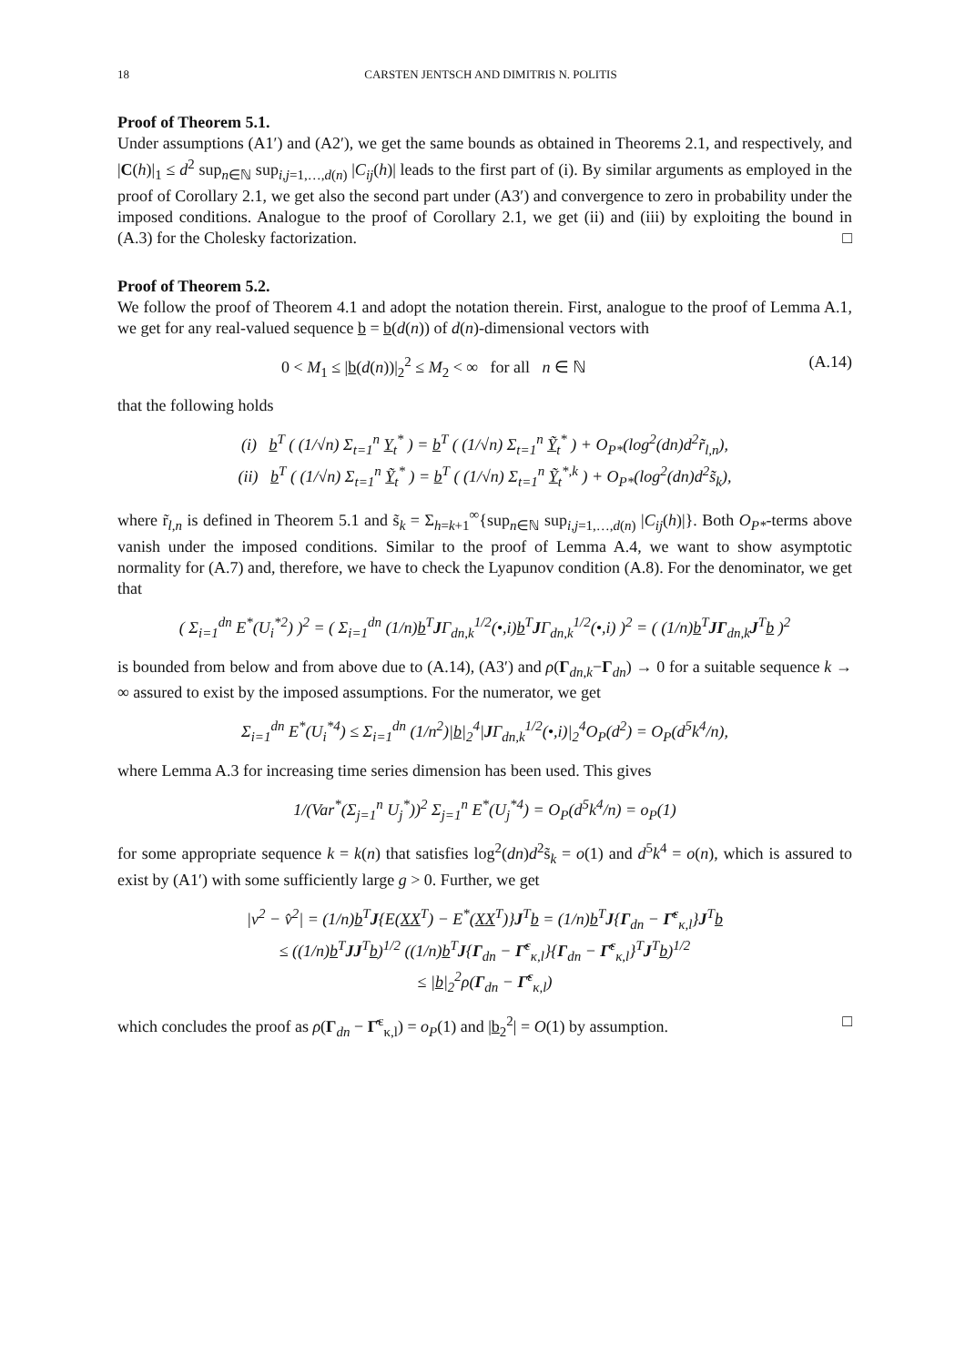18 CARSTEN JENTSCH AND DIMITRIS N. POLITIS
Proof of Theorem 5.1.
Under assumptions (A1′) and (A2′), we get the same bounds as obtained in Theorems 2.1, and respectively, and |C(h)|<sub>1</sub> ≤ d<sup>2</sup> sup<sub>n∈ℕ</sub> sup<sub>i,j=1,…,d(n)</sub> |C<sub>ij</sub>(h)| leads to the first part of (i). By similar arguments as employed in the proof of Corollary 2.1, we get also the second part under (A3′) and convergence to zero in probability under the imposed conditions. Analogue to the proof of Corollary 2.1, we get (ii) and (iii) by exploiting the bound in (A.3) for the Cholesky factorization. □
Proof of Theorem 5.2.
We follow the proof of Theorem 4.1 and adopt the notation therein. First, analogue to the proof of Lemma A.1, we get for any real-valued sequence b = b(d(n)) of d(n)-dimensional vectors with
0 < M<sub>1</sub> ≤ |b(d(n))|<sub>2</sub><sup>2</sup> ≤ M<sub>2</sub> < ∞ for all n ∈ ℕ (A.14)
that the following holds
(i) b<sup>T</sup> ( (1/√n) Σ<sub>t=1</sub><sup>n</sup> Y<sub>t</sub><sup>*</sup> ) = b<sup>T</sup> ( (1/√n) Σ<sub>t=1</sub><sup>n</sup> Ỹ<sub>t</sub><sup>*</sup> ) + O<sub>P*</sub>(log<sup>2</sup>(dn)d<sup>2</sup>r̃<sub>l,n</sub>),
(ii) b<sup>T</sup> ( (1/√n) Σ<sub>t=1</sub><sup>n</sup> Ỹ<sub>t</sub><sup>*</sup> ) = b<sup>T</sup> ( (1/√n) Σ<sub>t=1</sub><sup>n</sup> Ỹ<sub>t</sub><sup>*,k</sup> ) + O<sub>P*</sub>(log<sup>2</sup>(dn)d<sup>2</sup>s̃<sub>k</sub>),
where r̃<sub>l,n</sub> is defined in Theorem 5.1 and s̃<sub>k</sub> = Σ<sub>h=k+1</sub><sup>∞</sup>{sup<sub>n∈ℕ</sub> sup<sub>i,j=1,…,d(n)</sub> |C<sub>ij</sub>(h)|}. Both O<sub>P*</sub>-terms above vanish under the imposed conditions. Similar to the proof of Lemma A.4, we want to show asymptotic normality for (A.7) and, therefore, we have to check the Lyapunov condition (A.8). For the denominator, we get that
( Σ<sub>i=1</sub><sup>dn</sup> E<sup>*</sup>(U<sub>i</sub><sup>*2</sup>) )<sup>2</sup> = ( Σ<sub>i=1</sub><sup>dn</sup> (1/n)b<sup>T</sup>JΓ<sub>dn,k</sub><sup>1/2</sup>(•,i)b<sup>T</sup>JΓ<sub>dn,k</sub><sup>1/2</sup>(•,i) )<sup>2</sup> = ( (1/n)b<sup>T</sup>JΓ<sub>dn,k</sub>J<sup>T</sup>b )<sup>2</sup>
is bounded from below and from above due to (A.14), (A3′) and ρ(Γ<sub>dn,k</sub>−Γ<sub>dn</sub>) → 0 for a suitable sequence k → ∞ assured to exist by the imposed assumptions. For the numerator, we get
Σ<sub>i=1</sub><sup>dn</sup> E<sup>*</sup>(U<sub>i</sub><sup>*4</sup>) ≤ Σ<sub>i=1</sub><sup>dn</sup> (1/n<sup>2</sup>)|b|<sub>2</sub><sup>4</sup>|JΓ<sub>dn,k</sub><sup>1/2</sup>(•,i)|<sub>2</sub><sup>4</sup>O<sub>P</sub>(d<sup>2</sup>) = O<sub>P</sub>(d<sup>5</sup>k<sup>4</sup>/n),
where Lemma A.3 for increasing time series dimension has been used. This gives
1/(Var<sup>*</sup>(Σ<sub>j=1</sub><sup>n</sup> U<sub>j</sub><sup>*</sup>))<sup>2</sup> Σ<sub>j=1</sub><sup>n</sup> E<sup>*</sup>(U<sub>j</sub><sup>*4</sup>) = O<sub>P</sub>(d<sup>5</sup>k<sup>4</sup>/n) = o<sub>P</sub>(1)
for some appropriate sequence k = k(n) that satisfies log<sup>2</sup>(dn)d<sup>2</sup>s̃<sub>k</sub> = o(1) and d<sup>5</sup>k<sup>4</sup> = o(n), which is assured to exist by (A1′) with some sufficiently large g > 0. Further, we get
|v<sup>2</sup> − v̂<sup>2</sup>| = (1/n)b<sup>T</sup>J{E(XX<sup>T</sup>) − E<sup>*</sup>(XX<sup>T</sup>)}J<sup>T</sup>b = (1/n)b<sup>T</sup>J{Γ<sub>dn</sub> − Γ̂<sup>ε</sup><sub>κ,l</sub>}J<sup>T</sup>b
≤ ((1/n)b<sup>T</sup>JJ<sup>T</sup>b)<sup>1/2</sup> ((1/n)b<sup>T</sup>J{Γ<sub>dn</sub> − Γ̂<sup>ε</sup><sub>κ,l</sub>}{Γ<sub>dn</sub> − Γ̂<sup>ε</sup><sub>κ,l</sub>}<sup>T</sup>J<sup>T</sup>b)<sup>1/2</sup>
≤ |b|<sub>2</sub><sup>2</sup>ρ(Γ<sub>dn</sub> − Γ̂<sup>ε</sup><sub>κ,l</sub>)
which concludes the proof as ρ(Γ<sub>dn</sub> − Γ̂<sup>ε</sup><sub>κ,l</sub>) = o<sub>P</sub>(1) and |b<sub>2</sub><sup>2</sup>| = O(1) by assumption. □